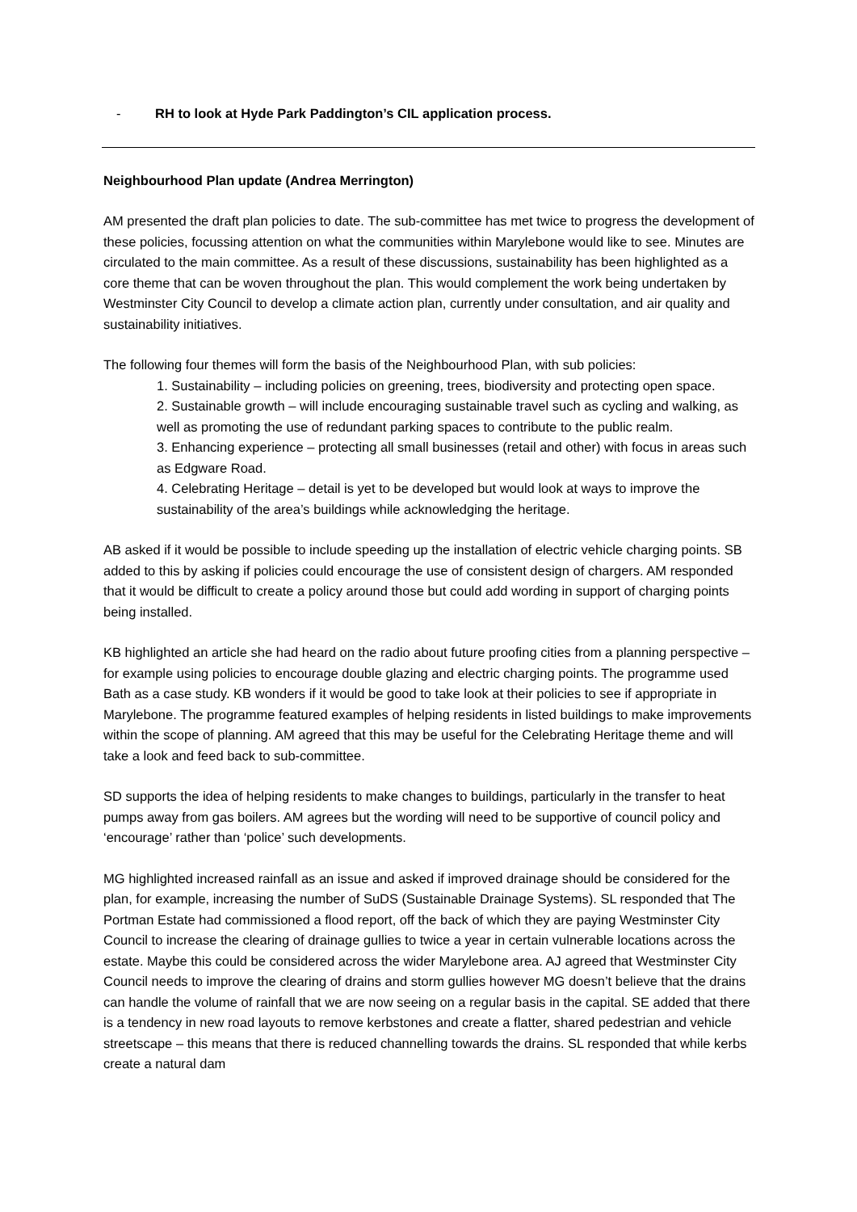- RH to look at Hyde Park Paddington’s CIL application process.
Neighbourhood Plan update (Andrea Merrington)
AM presented the draft plan policies to date. The sub-committee has met twice to progress the development of these policies, focussing attention on what the communities within Marylebone would like to see. Minutes are circulated to the main committee. As a result of these discussions, sustainability has been highlighted as a core theme that can be woven throughout the plan. This would complement the work being undertaken by Westminster City Council to develop a climate action plan, currently under consultation, and air quality and sustainability initiatives.
The following four themes will form the basis of the Neighbourhood Plan, with sub policies:
1. Sustainability – including policies on greening, trees, biodiversity and protecting open space.
2. Sustainable growth – will include encouraging sustainable travel such as cycling and walking, as well as promoting the use of redundant parking spaces to contribute to the public realm.
3. Enhancing experience – protecting all small businesses (retail and other) with focus in areas such as Edgware Road.
4. Celebrating Heritage – detail is yet to be developed but would look at ways to improve the sustainability of the area’s buildings while acknowledging the heritage.
AB asked if it would be possible to include speeding up the installation of electric vehicle charging points. SB added to this by asking if policies could encourage the use of consistent design of chargers. AM responded that it would be difficult to create a policy around those but could add wording in support of charging points being installed.
KB highlighted an article she had heard on the radio about future proofing cities from a planning perspective – for example using policies to encourage double glazing and electric charging points. The programme used Bath as a case study. KB wonders if it would be good to take look at their policies to see if appropriate in Marylebone. The programme featured examples of helping residents in listed buildings to make improvements within the scope of planning. AM agreed that this may be useful for the Celebrating Heritage theme and will take a look and feed back to sub-committee.
SD supports the idea of helping residents to make changes to buildings, particularly in the transfer to heat pumps away from gas boilers. AM agrees but the wording will need to be supportive of council policy and ‘encourage’ rather than ‘police’ such developments.
MG highlighted increased rainfall as an issue and asked if improved drainage should be considered for the plan, for example, increasing the number of SuDS (Sustainable Drainage Systems). SL responded that The Portman Estate had commissioned a flood report, off the back of which they are paying Westminster City Council to increase the clearing of drainage gullies to twice a year in certain vulnerable locations across the estate. Maybe this could be considered across the wider Marylebone area. AJ agreed that Westminster City Council needs to improve the clearing of drains and storm gullies however MG doesn’t believe that the drains can handle the volume of rainfall that we are now seeing on a regular basis in the capital. SE added that there is a tendency in new road layouts to remove kerbstones and create a flatter, shared pedestrian and vehicle streetscape – this means that there is reduced channelling towards the drains. SL responded that while kerbs create a natural dam